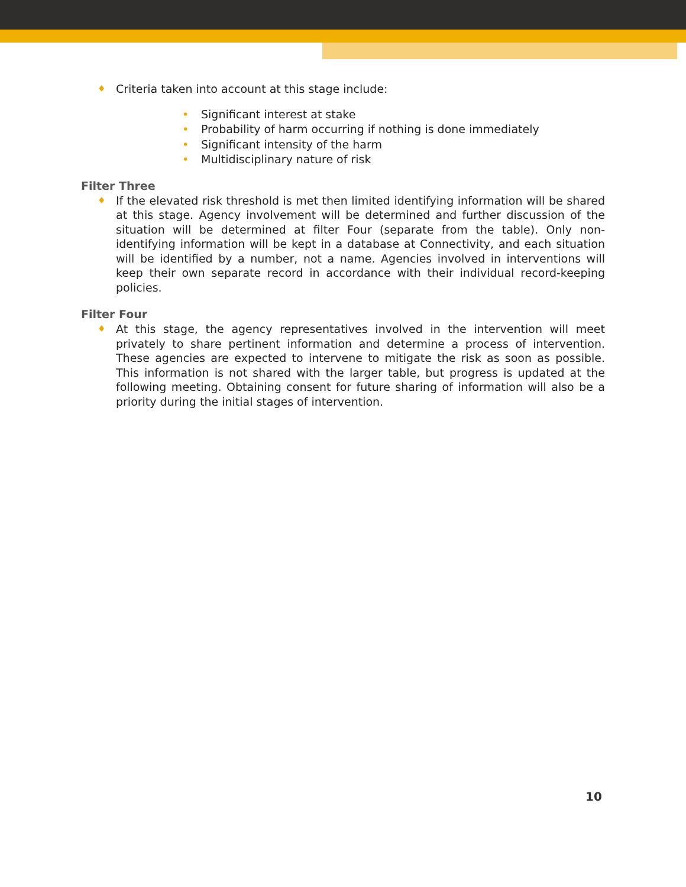♦
Criteria taken into account at this stage include:
• Significant interest at stake
• Probability of harm occurring if nothing is done immediately
• Significant intensity of the harm
• Multidisciplinary nature of risk
Filter Three
♦
If the elevated risk threshold is met then limited identifying information will be shared at this stage. Agency involvement will be determined and further discussion of the situation will be determined at filter Four (separate from the table). Only non-identifying information will be kept in a database at Connectivity, and each situation will be identified by a number, not a name. Agencies involved in interventions will keep their own separate record in accordance with their individual record-keeping policies.
Filter Four
♦
At this stage, the agency representatives involved in the intervention will meet privately to share pertinent information and determine a process of intervention. These agencies are expected to intervene to mitigate the risk as soon as possible. This information is not shared with the larger table, but progress is updated at the following meeting. Obtaining consent for future sharing of information will also be a priority during the initial stages of intervention.
10